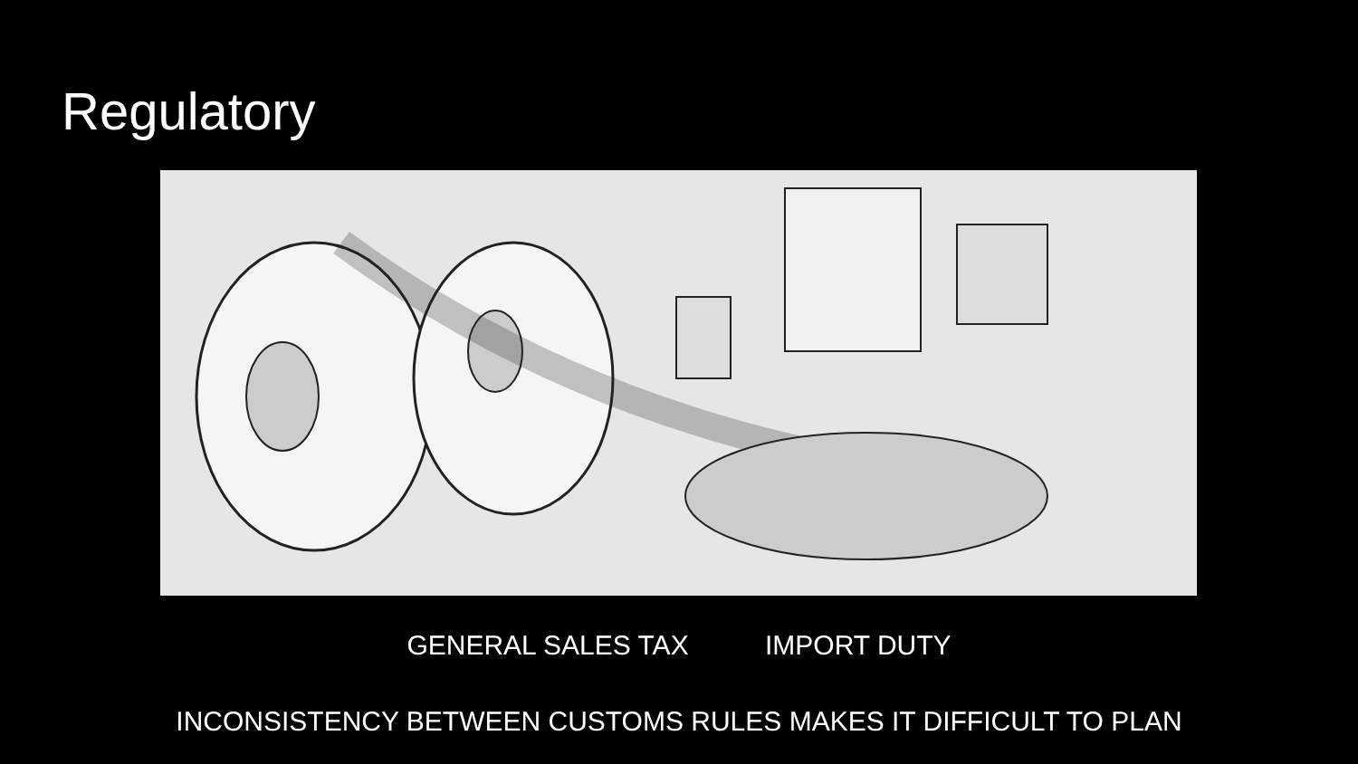Regulatory
GENERAL SALES TAX IMPORT DUTY
INCONSISTENCY BETWEEN CUSTOMS RULES MAKES IT DIFFICULT TO PLAN